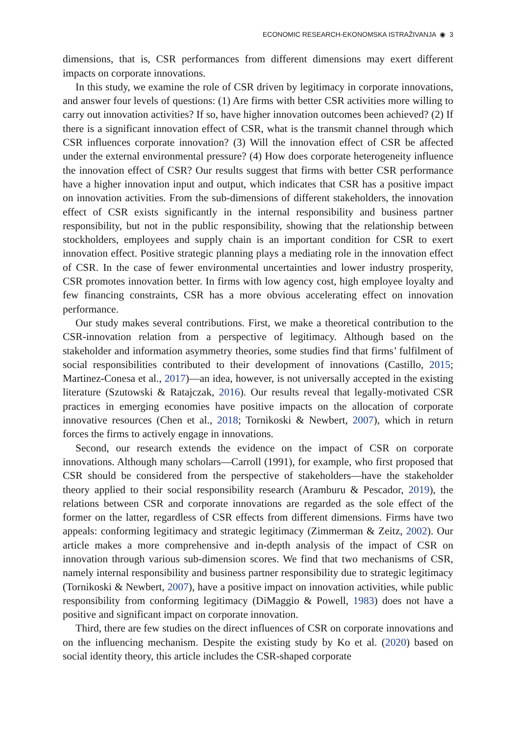ECONOMIC RESEARCH-EKONOMSKA ISTRAŽIVANJA ◉ 3
dimensions, that is, CSR performances from different dimensions may exert different impacts on corporate innovations.
In this study, we examine the role of CSR driven by legitimacy in corporate innovations, and answer four levels of questions: (1) Are firms with better CSR activities more willing to carry out innovation activities? If so, have higher innovation outcomes been achieved? (2) If there is a significant innovation effect of CSR, what is the transmit channel through which CSR influences corporate innovation? (3) Will the innovation effect of CSR be affected under the external environmental pressure? (4) How does corporate heterogeneity influence the innovation effect of CSR? Our results suggest that firms with better CSR performance have a higher innovation input and output, which indicates that CSR has a positive impact on innovation activities. From the sub-dimensions of different stakeholders, the innovation effect of CSR exists significantly in the internal responsibility and business partner responsibility, but not in the public responsibility, showing that the relationship between stockholders, employees and supply chain is an important condition for CSR to exert innovation effect. Positive strategic planning plays a mediating role in the innovation effect of CSR. In the case of fewer environmental uncertainties and lower industry prosperity, CSR promotes innovation better. In firms with low agency cost, high employee loyalty and few financing constraints, CSR has a more obvious accelerating effect on innovation performance.
Our study makes several contributions. First, we make a theoretical contribution to the CSR-innovation relation from a perspective of legitimacy. Although based on the stakeholder and information asymmetry theories, some studies find that firms’ fulfilment of social responsibilities contributed to their development of innovations (Castillo, 2015; Martinez-Conesa et al., 2017)—an idea, however, is not universally accepted in the existing literature (Szutowski & Ratajczak, 2016). Our results reveal that legally-motivated CSR practices in emerging economies have positive impacts on the allocation of corporate innovative resources (Chen et al., 2018; Tornikoski & Newbert, 2007), which in return forces the firms to actively engage in innovations.
Second, our research extends the evidence on the impact of CSR on corporate innovations. Although many scholars—Carroll (1991), for example, who first proposed that CSR should be considered from the perspective of stakeholders—have the stakeholder theory applied to their social responsibility research (Aramburu & Pescador, 2019), the relations between CSR and corporate innovations are regarded as the sole effect of the former on the latter, regardless of CSR effects from different dimensions. Firms have two appeals: conforming legitimacy and strategic legitimacy (Zimmerman & Zeitz, 2002). Our article makes a more comprehensive and in-depth analysis of the impact of CSR on innovation through various sub-dimension scores. We find that two mechanisms of CSR, namely internal responsibility and business partner responsibility due to strategic legitimacy (Tornikoski & Newbert, 2007), have a positive impact on innovation activities, while public responsibility from conforming legitimacy (DiMaggio & Powell, 1983) does not have a positive and significant impact on corporate innovation.
Third, there are few studies on the direct influences of CSR on corporate innovations and on the influencing mechanism. Despite the existing study by Ko et al. (2020) based on social identity theory, this article includes the CSR-shaped corporate